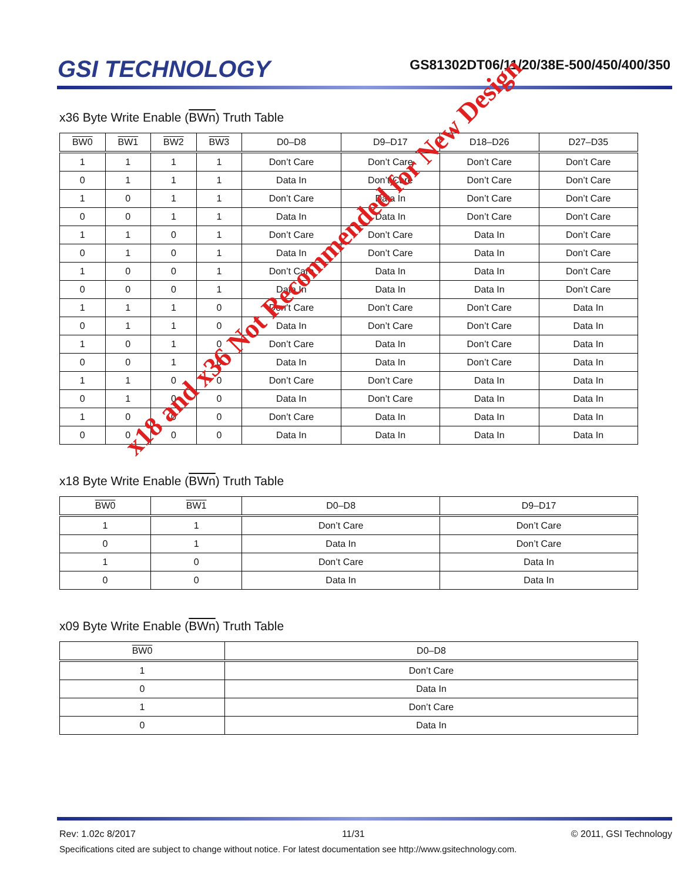GSI TECHNOLOGY
GS81302DT06/11/20/38E-500/450/400/350
x36 Byte Write Enable (BWn) Truth Table
| BW0 | BW1 | BW2 | BW3 | D0–D8 | D9–D17 | D18–D26 | D27–D35 |
| --- | --- | --- | --- | --- | --- | --- | --- |
| 1 | 1 | 1 | 1 | Don’t Care | Don’t Care | Don’t Care | Don’t Care |
| 0 | 1 | 1 | 1 | Data In | Don’t Care | Don’t Care | Don’t Care |
| 1 | 0 | 1 | 1 | Don’t Care | Data In | Don’t Care | Don’t Care |
| 0 | 0 | 1 | 1 | Data In | Data In | Don’t Care | Don’t Care |
| 1 | 1 | 0 | 1 | Don’t Care | Don’t Care | Data In | Don’t Care |
| 0 | 1 | 0 | 1 | Data In | Don’t Care | Data In | Don’t Care |
| 1 | 0 | 0 | 1 | Don’t Care | Data In | Data In | Don’t Care |
| 0 | 0 | 0 | 1 | Data In | Data In | Data In | Don’t Care |
| 1 | 1 | 1 | 0 | Don’t Care | Don’t Care | Don’t Care | Data In |
| 0 | 1 | 1 | 0 | Data In | Don’t Care | Don’t Care | Data In |
| 1 | 0 | 1 | 0 | Don’t Care | Data In | Don’t Care | Data In |
| 0 | 0 | 1 | 0 | Data In | Data In | Don’t Care | Data In |
| 1 | 1 | 0 | 0 | Don’t Care | Don’t Care | Data In | Data In |
| 0 | 1 | 0 | 0 | Data In | Don’t Care | Data In | Data In |
| 1 | 0 | 0 | 0 | Don’t Care | Data In | Data In | Data In |
| 0 | 0 | 0 | 0 | Data In | Data In | Data In | Data In |
x18 Byte Write Enable (BWn) Truth Table
| BW0 | BW1 | D0–D8 | D9–D17 |
| --- | --- | --- | --- |
| 1 | 1 | Don’t Care | Don’t Care |
| 0 | 1 | Data In | Don’t Care |
| 1 | 0 | Don’t Care | Data In |
| 0 | 0 | Data In | Data In |
x09 Byte Write Enable (BWn) Truth Table
| BW0 | D0–D8 |
| --- | --- |
| 1 | Don’t Care |
| 0 | Data In |
| 1 | Don’t Care |
| 0 | Data In |
x18 and x36 Not Recommended for New Design
Rev: 1.02c 8/2017 11/31 © 2011, GSI Technology
Specifications cited are subject to change without notice. For latest documentation see http://www.gsitechnology.com.